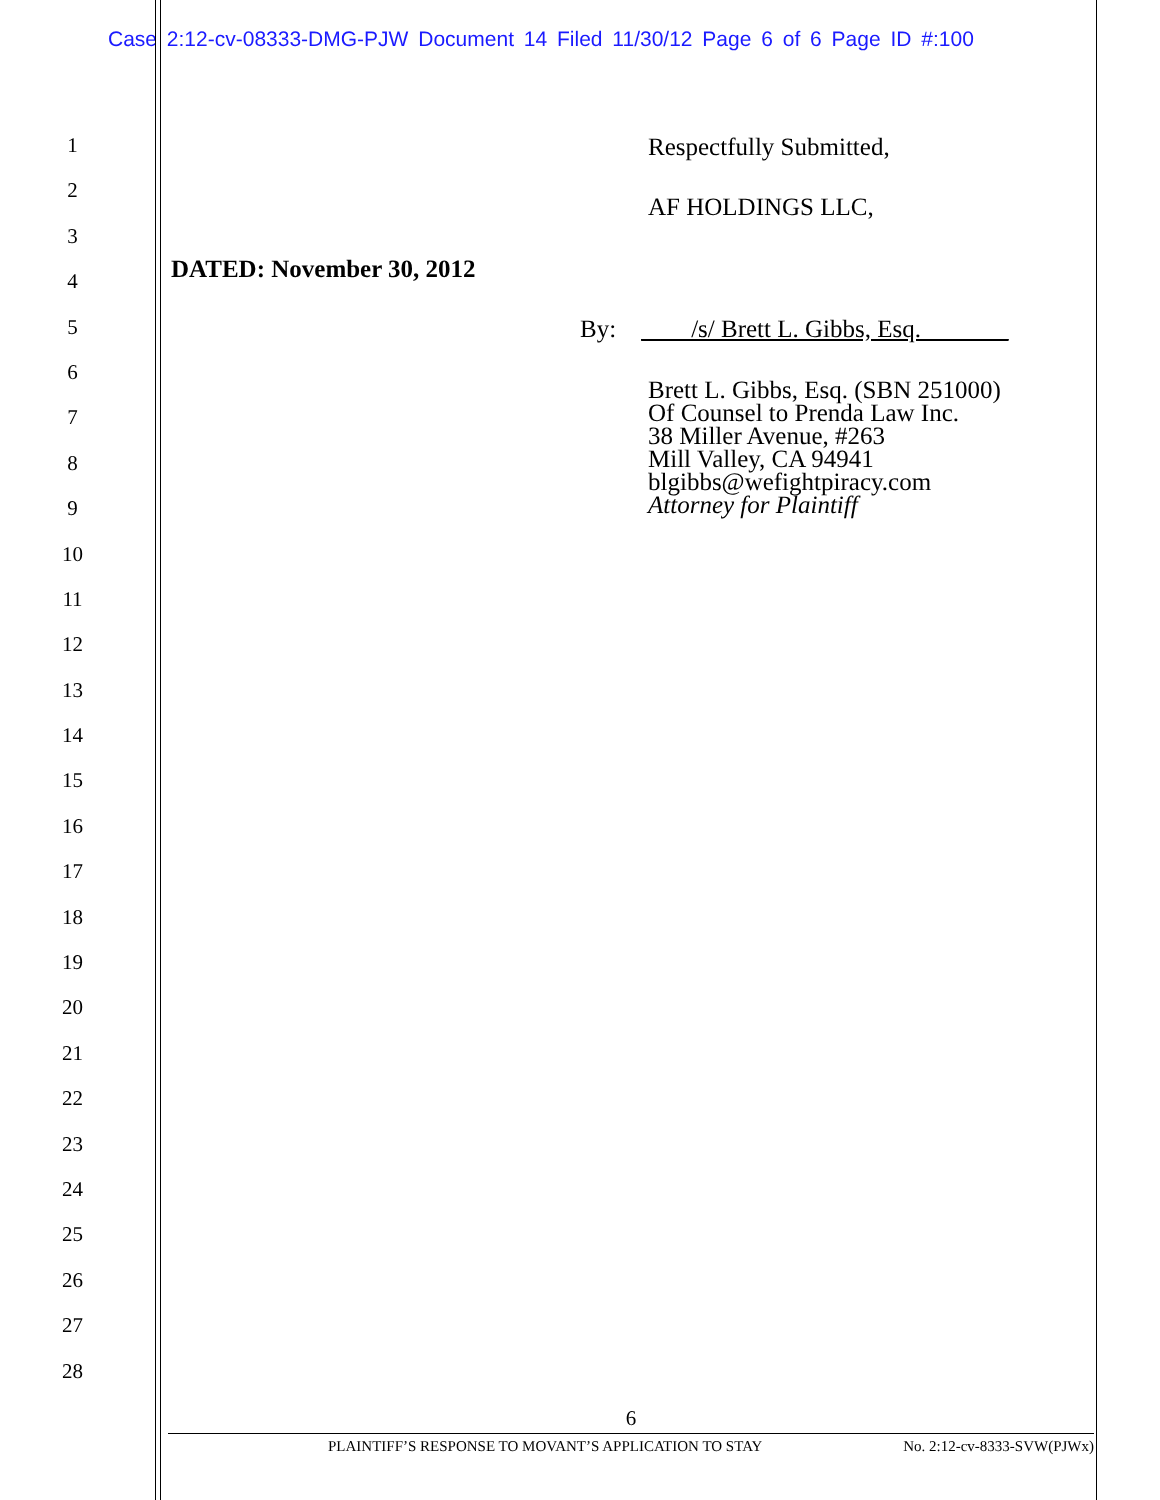Case 2:12-cv-08333-DMG-PJW Document 14 Filed 11/30/12 Page 6 of 6 Page ID #:100
1
Respectfully Submitted,
2
AF HOLDINGS LLC,
3
4
DATED: November 30, 2012
5
By: ____/s/ Brett L. Gibbs, Esq._______
6
7
8
9
10
11
12
13
14
15
16
17
18
19
20
21
22
23
24
25
26
27
28
Brett L. Gibbs, Esq. (SBN 251000)
Of Counsel to Prenda Law Inc.
38 Miller Avenue, #263
Mill Valley, CA 94941
blgibbs@wefightpiracy.com
Attorney for Plaintiff
6
PLAINTIFF’S RESPONSE TO MOVANT’S APPLICATION TO STAY No. 2:12-cv-8333-SVW(PJWx)